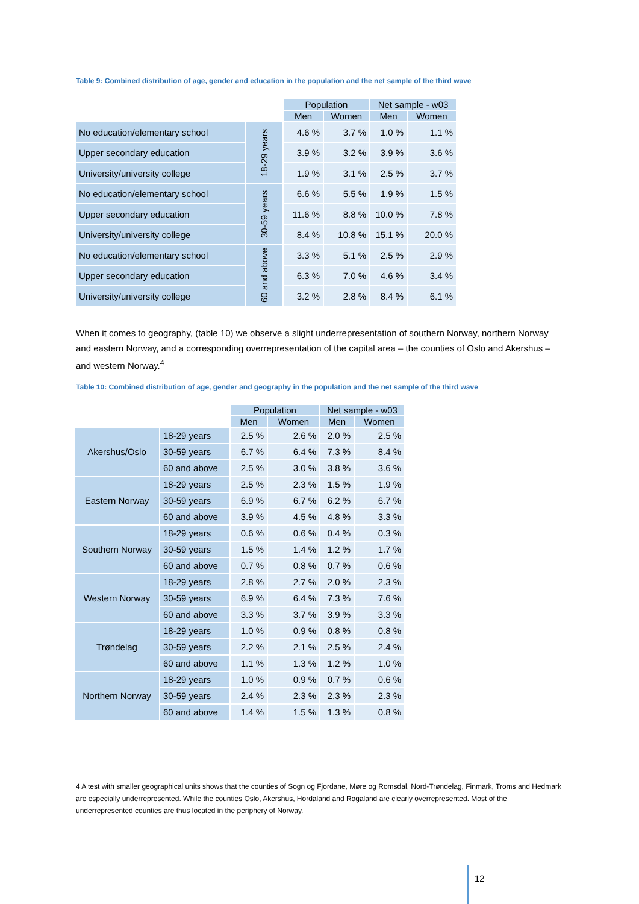Table 9: Combined distribution of age, gender and education in the population and the net sample of the third wave
| | | Population | | Net sample - w03 | |
| --- | --- | --- | --- | --- | --- |
| | | Men | Women | Men | Women |
| No education/elementary school | 18-29 years | 4.6 % | 3.7 % | 1.0 % | 1.1 % |
| Upper secondary education | | 3.9 % | 3.2 % | 3.9 % | 3.6 % |
| University/university college | | 1.9 % | 3.1 % | 2.5 % | 3.7 % |
| No education/elementary school | 30-59 years | 6.6 % | 5.5 % | 1.9 % | 1.5 % |
| Upper secondary education | | 11.6 % | 8.8 % | 10.0 % | 7.8 % |
| University/university college | | 8.4 % | 10.8 % | 15.1 % | 20.0 % |
| No education/elementary school | 60 and above | 3.3 % | 5.1 % | 2.5 % | 2.9 % |
| Upper secondary education | | 6.3 % | 7.0 % | 4.6 % | 3.4 % |
| University/university college | | 3.2 % | 2.8 % | 8.4 % | 6.1 % |
When it comes to geography, (table 10) we observe a slight underrepresentation of southern Norway, northern Norway and eastern Norway, and a corresponding overrepresentation of the capital area – the counties of Oslo and Akershus – and western Norway.<sup>4</sup>
Table 10: Combined distribution of age, gender and geography in the population and the net sample of the third wave
| | | Population | | Net sample - w03 | |
| --- | --- | --- | --- | --- | --- |
| | | Men | Women | Men | Women |
| Akershus/Oslo | 18-29 years | 2.5 % | 2.6 % | 2.0 % | 2.5 % |
| | 30-59 years | 6.7 % | 6.4 % | 7.3 % | 8.4 % |
| | 60 and above | 2.5 % | 3.0 % | 3.8 % | 3.6 % |
| Eastern Norway | 18-29 years | 2.5 % | 2.3 % | 1.5 % | 1.9 % |
| | 30-59 years | 6.9 % | 6.7 % | 6.2 % | 6.7 % |
| | 60 and above | 3.9 % | 4.5 % | 4.8 % | 3.3 % |
| Southern Norway | 18-29 years | 0.6 % | 0.6 % | 0.4 % | 0.3 % |
| | 30-59 years | 1.5 % | 1.4 % | 1.2 % | 1.7 % |
| | 60 and above | 0.7 % | 0.8 % | 0.7 % | 0.6 % |
| Western Norway | 18-29 years | 2.8 % | 2.7 % | 2.0 % | 2.3 % |
| | 30-59 years | 6.9 % | 6.4 % | 7.3 % | 7.6 % |
| | 60 and above | 3.3 % | 3.7 % | 3.9 % | 3.3 % |
| Trøndelag | 18-29 years | 1.0 % | 0.9 % | 0.8 % | 0.8 % |
| | 30-59 years | 2.2 % | 2.1 % | 2.5 % | 2.4 % |
| | 60 and above | 1.1 % | 1.3 % | 1.2 % | 1.0 % |
| Northern Norway | 18-29 years | 1.0 % | 0.9 % | 0.7 % | 0.6 % |
| | 30-59 years | 2.4 % | 2.3 % | 2.3 % | 2.3 % |
| | 60 and above | 1.4 % | 1.5 % | 1.3 % | 0.8 % |
4 A test with smaller geographical units shows that the counties of Sogn og Fjordane, Møre og Romsdal, Nord-Trøndelag, Finmark, Troms and Hedmark are especially underrepresented. While the counties Oslo, Akershus, Hordaland and Rogaland are clearly overrepresented. Most of the underrepresented counties are thus located in the periphery of Norway.
12